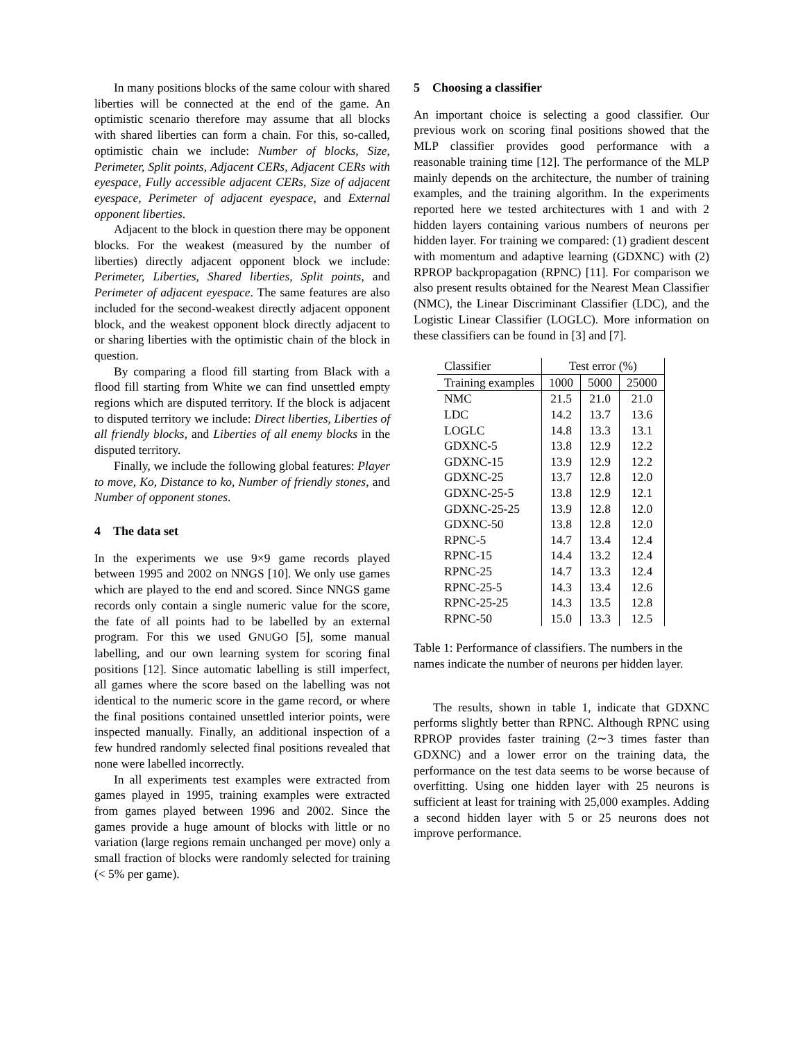In many positions blocks of the same colour with shared liberties will be connected at the end of the game. An optimistic scenario therefore may assume that all blocks with shared liberties can form a chain. For this, so-called, optimistic chain we include: Number of blocks, Size, Perimeter, Split points, Adjacent CERs, Adjacent CERs with eyespace, Fully accessible adjacent CERs, Size of adjacent eyespace, Perimeter of adjacent eyespace, and External opponent liberties.
Adjacent to the block in question there may be opponent blocks. For the weakest (measured by the number of liberties) directly adjacent opponent block we include: Perimeter, Liberties, Shared liberties, Split points, and Perimeter of adjacent eyespace. The same features are also included for the second-weakest directly adjacent opponent block, and the weakest opponent block directly adjacent to or sharing liberties with the optimistic chain of the block in question.
By comparing a flood fill starting from Black with a flood fill starting from White we can find unsettled empty regions which are disputed territory. If the block is adjacent to disputed territory we include: Direct liberties, Liberties of all friendly blocks, and Liberties of all enemy blocks in the disputed territory.
Finally, we include the following global features: Player to move, Ko, Distance to ko, Number of friendly stones, and Number of opponent stones.
4 The data set
In the experiments we use 9×9 game records played between 1995 and 2002 on NNGS [10]. We only use games which are played to the end and scored. Since NNGS game records only contain a single numeric value for the score, the fate of all points had to be labelled by an external program. For this we used GNUGO [5], some manual labelling, and our own learning system for scoring final positions [12]. Since automatic labelling is still imperfect, all games where the score based on the labelling was not identical to the numeric score in the game record, or where the final positions contained unsettled interior points, were inspected manually. Finally, an additional inspection of a few hundred randomly selected final positions revealed that none were labelled incorrectly.
In all experiments test examples were extracted from games played in 1995, training examples were extracted from games played between 1996 and 2002. Since the games provide a huge amount of blocks with little or no variation (large regions remain unchanged per move) only a small fraction of blocks were randomly selected for training (< 5% per game).
5 Choosing a classifier
An important choice is selecting a good classifier. Our previous work on scoring final positions showed that the MLP classifier provides good performance with a reasonable training time [12]. The performance of the MLP mainly depends on the architecture, the number of training examples, and the training algorithm. In the experiments reported here we tested architectures with 1 and with 2 hidden layers containing various numbers of neurons per hidden layer. For training we compared: (1) gradient descent with momentum and adaptive learning (GDXNC) with (2) RPROP backpropagation (RPNC) [11]. For comparison we also present results obtained for the Nearest Mean Classifier (NMC), the Linear Discriminant Classifier (LDC), and the Logistic Linear Classifier (LOGLC). More information on these classifiers can be found in [3] and [7].
| Classifier | Test error (%) | | |
| Training examples | 1000 | 5000 | 25000 |
| NMC | 21.5 | 21.0 | 21.0 |
| LDC | 14.2 | 13.7 | 13.6 |
| LOGLC | 14.8 | 13.3 | 13.1 |
| GDXNC-5 | 13.8 | 12.9 | 12.2 |
| GDXNC-15 | 13.9 | 12.9 | 12.2 |
| GDXNC-25 | 13.7 | 12.8 | 12.0 |
| GDXNC-25-5 | 13.8 | 12.9 | 12.1 |
| GDXNC-25-25 | 13.9 | 12.8 | 12.0 |
| GDXNC-50 | 13.8 | 12.8 | 12.0 |
| RPNC-5 | 14.7 | 13.4 | 12.4 |
| RPNC-15 | 14.4 | 13.2 | 12.4 |
| RPNC-25 | 14.7 | 13.3 | 12.4 |
| RPNC-25-5 | 14.3 | 13.4 | 12.6 |
| RPNC-25-25 | 14.3 | 13.5 | 12.8 |
| RPNC-50 | 15.0 | 13.3 | 12.5 |
Table 1: Performance of classifiers. The numbers in the names indicate the number of neurons per hidden layer.
The results, shown in table 1, indicate that GDXNC performs slightly better than RPNC. Although RPNC using RPROP provides faster training (2∼3 times faster than GDXNC) and a lower error on the training data, the performance on the test data seems to be worse because of overfitting. Using one hidden layer with 25 neurons is sufficient at least for training with 25,000 examples. Adding a second hidden layer with 5 or 25 neurons does not improve performance.